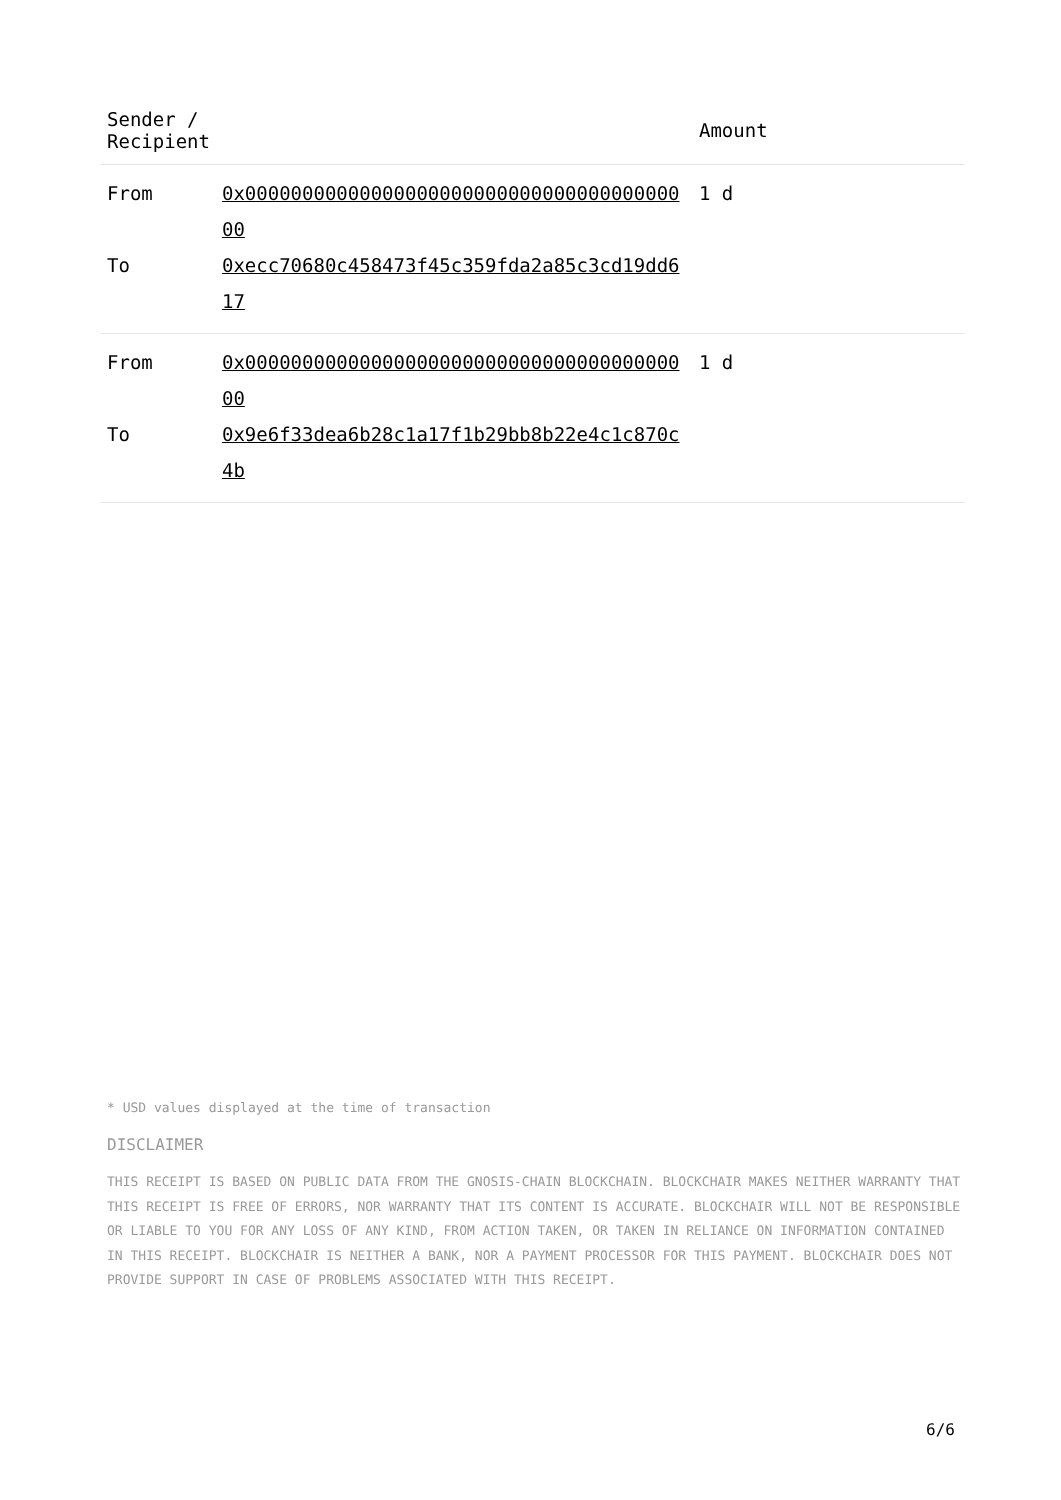| Sender / Recipient | | Amount |
| --- | --- | --- |
| From | 0x0000000000000000000000000000000000000000 | 1 d |
| To | 0xecc70680c458473f45c359fda2a85c3cd19dd617 | |
| From | 0x0000000000000000000000000000000000000000 | 1 d |
| To | 0x9e6f33dea6b28c1a17f1b29bb8b22e4c1c870c4b | |
* USD values displayed at the time of transaction
DISCLAIMER
THIS RECEIPT IS BASED ON PUBLIC DATA FROM THE GNOSIS-CHAIN BLOCKCHAIN. BLOCKCHAIR MAKES NEITHER WARRANTY THAT THIS RECEIPT IS FREE OF ERRORS, NOR WARRANTY THAT ITS CONTENT IS ACCURATE. BLOCKCHAIR WILL NOT BE RESPONSIBLE OR LIABLE TO YOU FOR ANY LOSS OF ANY KIND, FROM ACTION TAKEN, OR TAKEN IN RELIANCE ON INFORMATION CONTAINED IN THIS RECEIPT. BLOCKCHAIR IS NEITHER A BANK, NOR A PAYMENT PROCESSOR FOR THIS PAYMENT. BLOCKCHAIR DOES NOT PROVIDE SUPPORT IN CASE OF PROBLEMS ASSOCIATED WITH THIS RECEIPT.
6/6